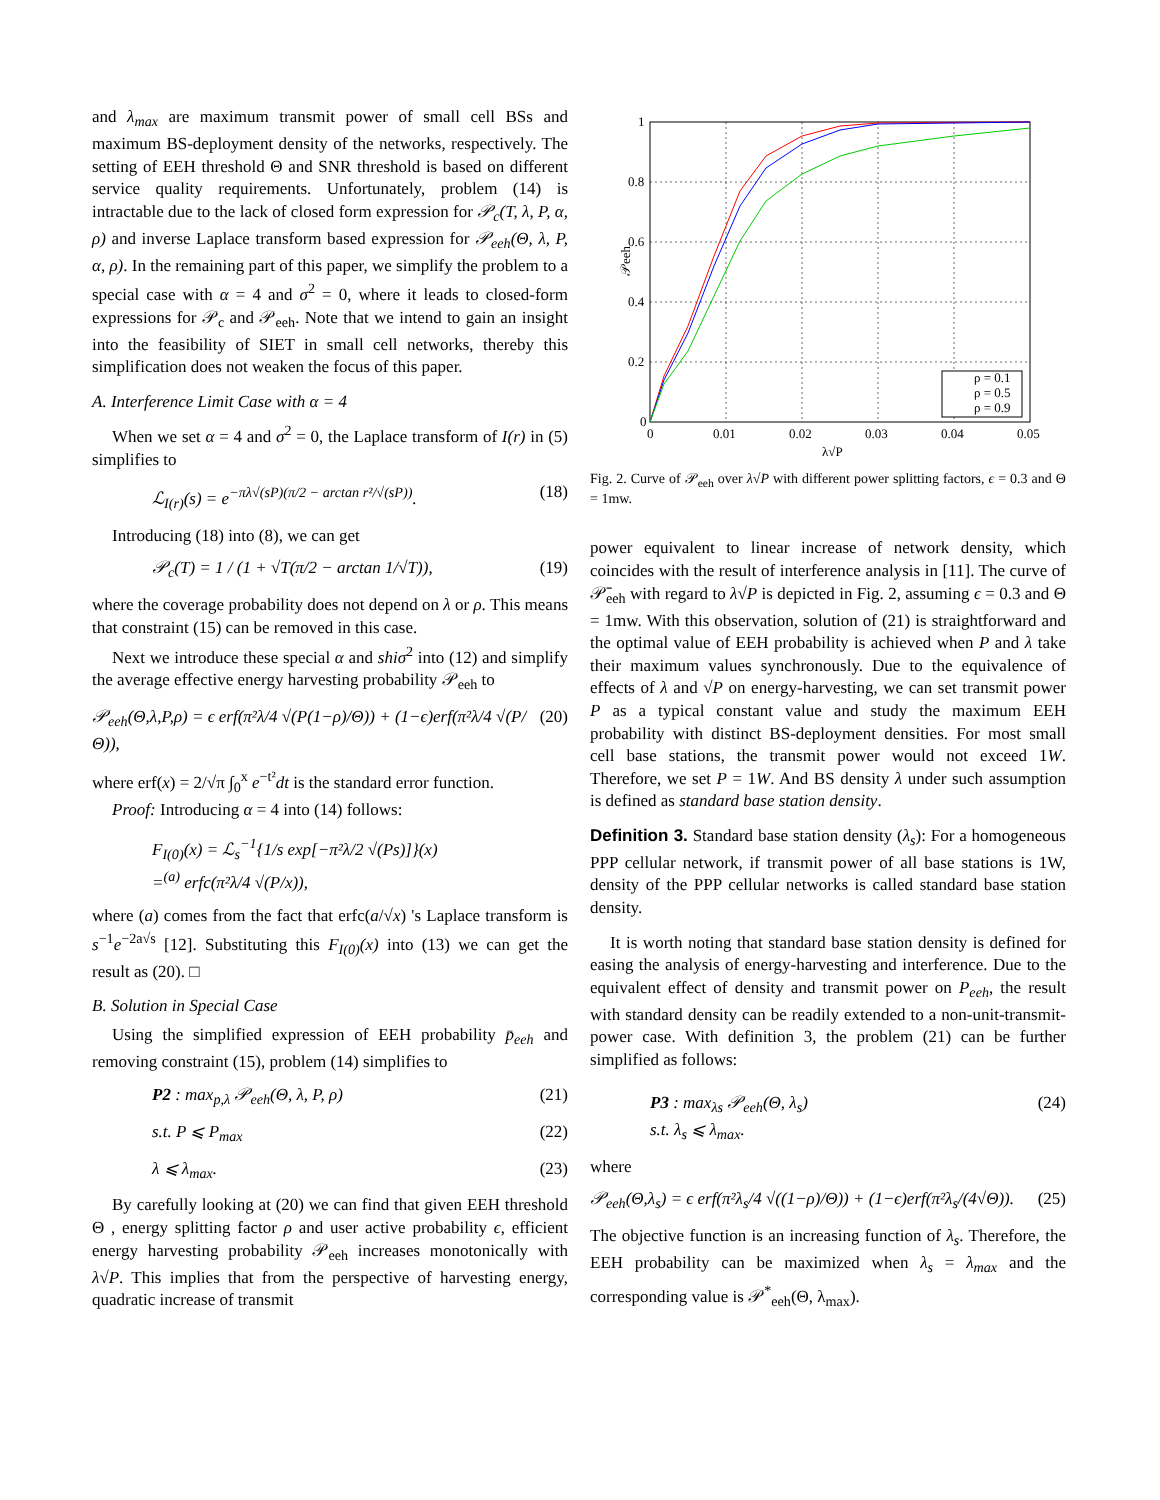and λ<sub>max</sub> are maximum transmit power of small cell BSs and maximum BS-deployment density of the networks, respectively. The setting of EEH threshold Θ and SNR threshold is based on different service quality requirements. Unfortunately, problem (14) is intractable due to the lack of closed form expression for 𝒫<sub>c</sub>(T, λ, P, α, ρ) and inverse Laplace transform based expression for 𝒫<sub>eeh</sub>(Θ, λ, P, α, ρ). In the remaining part of this paper, we simplify the problem to a special case with α = 4 and σ<sup>2</sup> = 0, where it leads to closed-form expressions for 𝒫<sub>c</sub> and 𝒫<sub>eeh</sub>. Note that we intend to gain an insight into the feasibility of SIET in small cell networks, thereby this simplification does not weaken the focus of this paper.
A. Interference Limit Case with α = 4
When we set α = 4 and σ<sup>2</sup> = 0, the Laplace transform of I(r) in (5) simplifies to
ℒ<sub>I(r)</sub>(s) = e<sup>−πλ√(sP)(π/2 − arctan r²/√(sP))</sup>. (18)
Introducing (18) into (8), we can get
𝒫<sub>c</sub>(T) = 1 / (1 + √T(π/2 − arctan 1/√T)), (19)
where the coverage probability does not depend on λ or ρ. This means that constraint (15) can be removed in this case.
Next we introduce these special α and shiσ<sup>2</sup> into (12) and simplify the average effective energy harvesting probability 𝒫<sub>eeh</sub> to
𝒫<sub>eeh</sub>(Θ,λ,P,ρ) = ϵ erf(π²λ/4 √(P(1−ρ)/Θ)) + (1−ϵ)erf(π²λ/4 √(P/Θ)), (20)
where erf(x) = 2/√π ∫<sub>0</sub><sup>x</sup> e<sup>−t²</sup>dt is the standard error function.
Proof: Introducing α = 4 into (14) follows:
F<sub>I(0)</sub>(x) = ℒ<sub>s</sub><sup>−1</sup>{1/s exp[−π²λ/2 √(Ps)]}(x)
=<sup>(a)</sup> erfc(π²λ/4 √(P/x)),
where (a) comes from the fact that erfc(a/√x) 's Laplace transform is s<sup>−1</sup>e<sup>−2a√s</sup> [12]. Substituting this F<sub>I(0)</sub>(x) into (13) we can get the result as (20). □
B. Solution in Special Case
Using the simplified expression of EEH probability p̄<sub>eeh</sub> and removing constraint (15), problem (14) simplifies to
P2 : max<sub>p,λ</sub> 𝒫<sub>eeh</sub>(Θ, λ, P, ρ) (21)
s.t. P ⩽ P<sub>max</sub> (22)
λ ⩽ λ<sub>max</sub>. (23)
By carefully looking at (20) we can find that given EEH threshold Θ , energy splitting factor ρ and user active probability ϵ, efficient energy harvesting probability 𝒫<sub>eeh</sub> increases monotonically with λ√P. This implies that from the perspective of harvesting energy, quadratic increase of transmit
1
0.8
0.6
0.4
0.2
0
0
0.01
0.02
0.03
0.04
0.05
λ√P
𝒫eeh
ρ = 0.1
ρ = 0.5
ρ = 0.9
Fig. 2. Curve of 𝒫<sub>eeh</sub> over λ√P with different power splitting factors, ϵ = 0.3 and Θ = 1mw.
power equivalent to linear increase of network density, which coincides with the result of interference analysis in [11]. The curve of 𝒫̄<sub>eeh</sub> with regard to λ√P is depicted in Fig. 2, assuming ϵ = 0.3 and Θ = 1mw. With this observation, solution of (21) is straightforward and the optimal value of EEH probability is achieved when P and λ take their maximum values synchronously. Due to the equivalence of effects of λ and √P on energy-harvesting, we can set transmit power P as a typical constant value and study the maximum EEH probability with distinct BS-deployment densities. For most small cell base stations, the transmit power would not exceed 1W. Therefore, we set P = 1W. And BS density λ under such assumption is defined as standard base station density.
Definition 3. Standard base station density (λ<sub>s</sub>): For a homogeneous PPP cellular network, if transmit power of all base stations is 1W, density of the PPP cellular networks is called standard base station density.
It is worth noting that standard base station density is defined for easing the analysis of energy-harvesting and interference. Due to the equivalent effect of density and transmit power on P<sub>eeh</sub>, the result with standard density can be readily extended to a non-unit-transmit-power case. With definition 3, the problem (21) can be further simplified as follows:
P3 : max<sub>λs</sub> 𝒫<sub>eeh</sub>(Θ, λ<sub>s</sub>)
s.t. λ<sub>s</sub> ⩽ λ<sub>max</sub>. (24)
where
𝒫<sub>eeh</sub>(Θ,λ<sub>s</sub>) = ϵ erf(π²λ<sub>s</sub>/4 √((1−ρ)/Θ)) + (1−ϵ)erf(π²λ<sub>s</sub>/(4√Θ)). (25)
The objective function is an increasing function of λ<sub>s</sub>. Therefore, the EEH probability can be maximized when λ<sub>s</sub> = λ<sub>max</sub> and the corresponding value is 𝒫<sup>*</sup><sub>eeh</sub>(Θ, λ<sub>max</sub>).